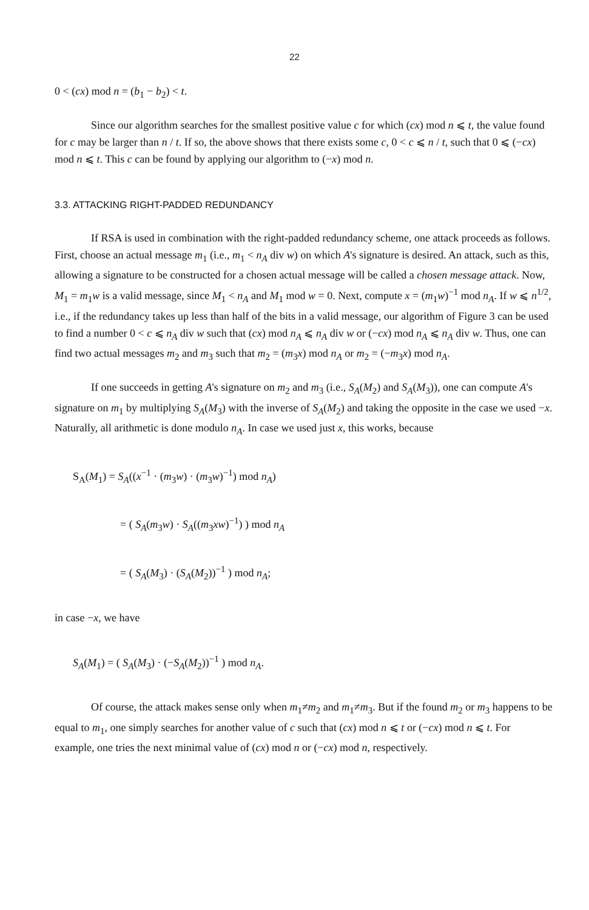22
0 < (cx) mod n = (b<sub>1</sub> − b<sub>2</sub>) < t.
Since our algorithm searches for the smallest positive value c for which (cx) mod n ⩽ t, the value found for c may be larger than n / t. If so, the above shows that there exists some c, 0 < c ⩽ n / t, such that 0 ⩽ (−cx) mod n ⩽ t. This c can be found by applying our algorithm to (−x) mod n.
3.3. ATTACKING RIGHT-PADDED REDUNDANCY
If RSA is used in combination with the right-padded redundancy scheme, one attack proceeds as follows. First, choose an actual message m<sub>1</sub> (i.e., m<sub>1</sub> < n<sub>A</sub> div w) on which A's signature is desired. An attack, such as this, allowing a signature to be constructed for a chosen actual message will be called a chosen message attack. Now, M<sub>1</sub> = m<sub>1</sub>w is a valid message, since M<sub>1</sub> < n<sub>A</sub> and M<sub>1</sub> mod w = 0. Next, compute x = (m<sub>1</sub>w)<sup>−1</sup> mod n<sub>A</sub>. If w ⩽ n<sup>1/2</sup>, i.e., if the redundancy takes up less than half of the bits in a valid message, our algorithm of Figure 3 can be used to find a number 0 < c ⩽ n<sub>A</sub> div w such that (cx) mod n<sub>A</sub> ⩽ n<sub>A</sub> div w or (−cx) mod n<sub>A</sub> ⩽ n<sub>A</sub> div w. Thus, one can find two actual messages m<sub>2</sub> and m<sub>3</sub> such that m<sub>2</sub> = (m<sub>3</sub>x) mod n<sub>A</sub> or m<sub>2</sub> = (−m<sub>3</sub>x) mod n<sub>A</sub>.
If one succeeds in getting A's signature on m<sub>2</sub> and m<sub>3</sub> (i.e., S<sub>A</sub>(M<sub>2</sub>) and S<sub>A</sub>(M<sub>3</sub>)), one can compute A's signature on m<sub>1</sub> by multiplying S<sub>A</sub>(M<sub>3</sub>) with the inverse of S<sub>A</sub>(M<sub>2</sub>) and taking the opposite in the case we used −x. Naturally, all arithmetic is done modulo n<sub>A</sub>. In case we used just x, this works, because
S<sub>A</sub>(M<sub>1</sub>) = S<sub>A</sub>((x<sup>−1</sup> · (m<sub>3</sub>w) · (m<sub>3</sub>w)<sup>−1</sup>) mod n<sub>A</sub>)
= ( S<sub>A</sub>(m<sub>3</sub>w) · S<sub>A</sub>((m<sub>3</sub>xw)<sup>−1</sup>) ) mod n<sub>A</sub>
= ( S<sub>A</sub>(M<sub>3</sub>) · (S<sub>A</sub>(M<sub>2</sub>))<sup>−1</sup> ) mod n<sub>A</sub>;
in case −x, we have
S<sub>A</sub>(M<sub>1</sub>) = ( S<sub>A</sub>(M<sub>3</sub>) · (−S<sub>A</sub>(M<sub>2</sub>))<sup>−1</sup> ) mod n<sub>A</sub>.
Of course, the attack makes sense only when m<sub>1</sub>≠m<sub>2</sub> and m<sub>1</sub>≠m<sub>3</sub>. But if the found m<sub>2</sub> or m<sub>3</sub> happens to be equal to m<sub>1</sub>, one simply searches for another value of c such that (cx) mod n ⩽ t or (−cx) mod n ⩽ t. For example, one tries the next minimal value of (cx) mod n or (−cx) mod n, respectively.